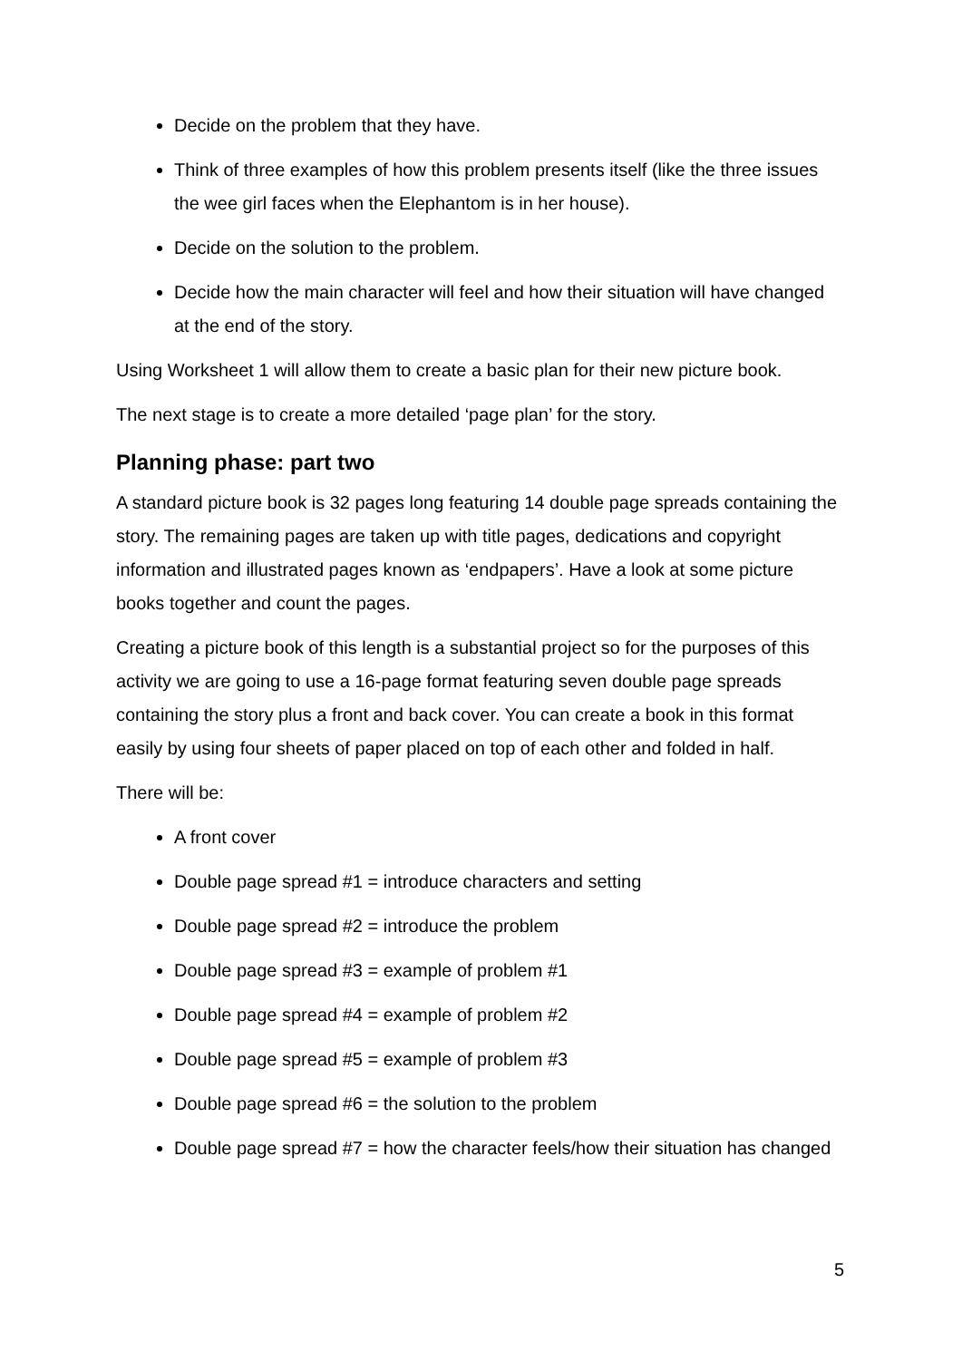Decide on the problem that they have.
Think of three examples of how this problem presents itself (like the three issues the wee girl faces when the Elephantom is in her house).
Decide on the solution to the problem.
Decide how the main character will feel and how their situation will have changed at the end of the story.
Using Worksheet 1 will allow them to create a basic plan for their new picture book.
The next stage is to create a more detailed ‘page plan’ for the story.
Planning phase: part two
A standard picture book is 32 pages long featuring 14 double page spreads containing the story. The remaining pages are taken up with title pages, dedications and copyright information and illustrated pages known as ‘endpapers’. Have a look at some picture books together and count the pages.
Creating a picture book of this length is a substantial project so for the purposes of this activity we are going to use a 16-page format featuring seven double page spreads containing the story plus a front and back cover. You can create a book in this format easily by using four sheets of paper placed on top of each other and folded in half.
There will be:
A front cover
Double page spread #1 = introduce characters and setting
Double page spread #2 = introduce the problem
Double page spread #3 = example of problem #1
Double page spread #4 = example of problem #2
Double page spread #5 = example of problem #3
Double page spread #6 = the solution to the problem
Double page spread #7 = how the character feels/how their situation has changed
5